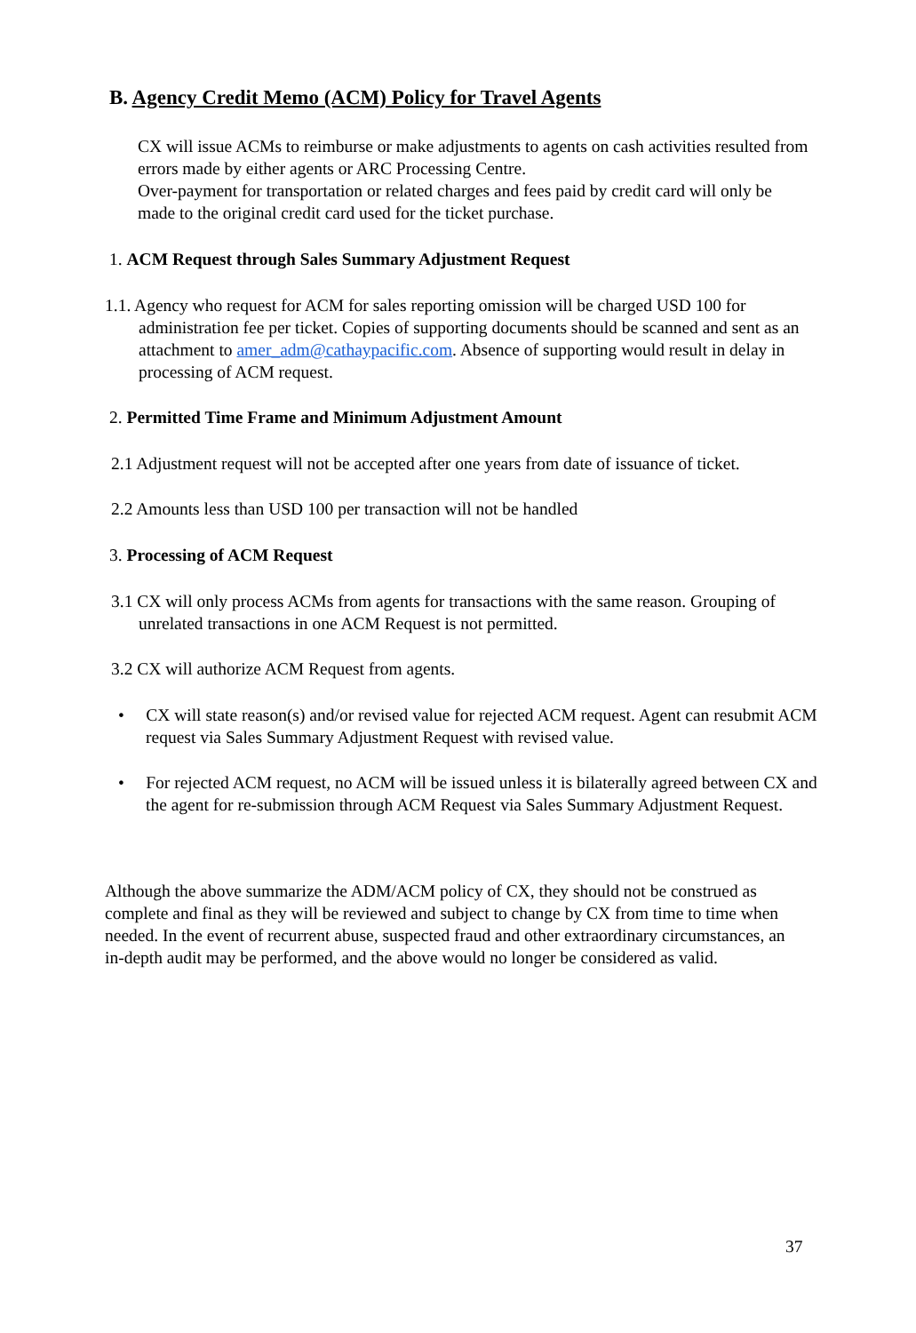B. Agency Credit Memo (ACM) Policy for Travel Agents
CX will issue ACMs to reimburse or make adjustments to agents on cash activities resulted from errors made by either agents or ARC Processing Centre.
Over-payment for transportation or related charges and fees paid by credit card will only be made to the original credit card used for the ticket purchase.
1. ACM Request through Sales Summary Adjustment Request
1.1. Agency who request for ACM for sales reporting omission will be charged USD 100 for administration fee per ticket. Copies of supporting documents should be scanned and sent as an attachment to amer_adm@cathaypacific.com. Absence of supporting would result in delay in processing of ACM request.
2. Permitted Time Frame and Minimum Adjustment Amount
2.1 Adjustment request will not be accepted after one years from date of issuance of ticket.
2.2 Amounts less than USD 100 per transaction will not be handled
3. Processing of ACM Request
3.1 CX will only process ACMs from agents for transactions with the same reason. Grouping of unrelated transactions in one ACM Request is not permitted.
3.2 CX will authorize ACM Request from agents.
• CX will state reason(s) and/or revised value for rejected ACM request. Agent can resubmit ACM request via Sales Summary Adjustment Request with revised value.
• For rejected ACM request, no ACM will be issued unless it is bilaterally agreed between CX and the agent for re-submission through ACM Request via Sales Summary Adjustment Request.
Although the above summarize the ADM/ACM policy of CX, they should not be construed as complete and final as they will be reviewed and subject to change by CX from time to time when needed. In the event of recurrent abuse, suspected fraud and other extraordinary circumstances, an in-depth audit may be performed, and the above would no longer be considered as valid.
37